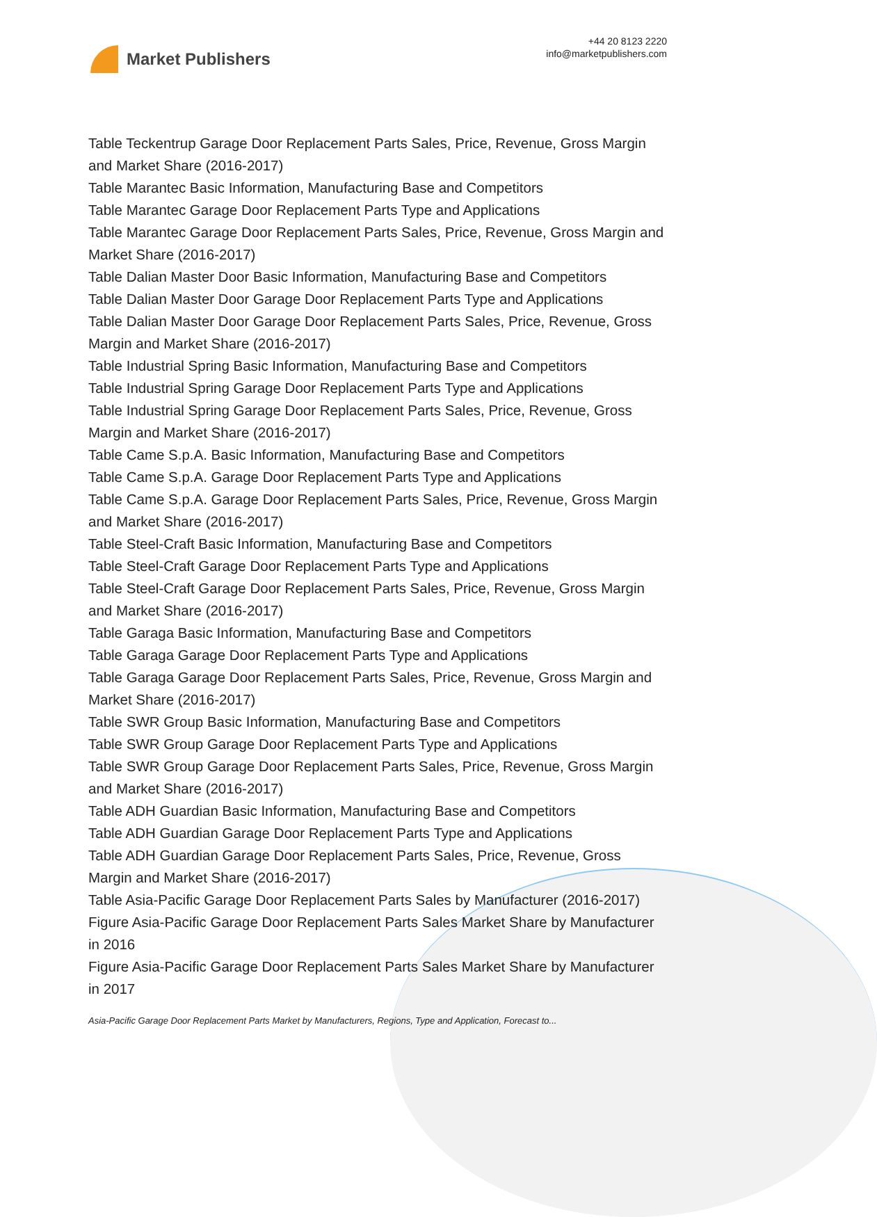Market Publishers
+44 20 8123 2220
info@marketpublishers.com
Table Teckentrup Garage Door Replacement Parts Sales, Price, Revenue, Gross Margin and Market Share (2016-2017)
Table Marantec Basic Information, Manufacturing Base and Competitors
Table Marantec Garage Door Replacement Parts Type and Applications
Table Marantec Garage Door Replacement Parts Sales, Price, Revenue, Gross Margin and Market Share (2016-2017)
Table Dalian Master Door Basic Information, Manufacturing Base and Competitors
Table Dalian Master Door Garage Door Replacement Parts Type and Applications
Table Dalian Master Door Garage Door Replacement Parts Sales, Price, Revenue, Gross Margin and Market Share (2016-2017)
Table Industrial Spring Basic Information, Manufacturing Base and Competitors
Table Industrial Spring Garage Door Replacement Parts Type and Applications
Table Industrial Spring Garage Door Replacement Parts Sales, Price, Revenue, Gross Margin and Market Share (2016-2017)
Table Came S.p.A. Basic Information, Manufacturing Base and Competitors
Table Came S.p.A. Garage Door Replacement Parts Type and Applications
Table Came S.p.A. Garage Door Replacement Parts Sales, Price, Revenue, Gross Margin and Market Share (2016-2017)
Table Steel-Craft Basic Information, Manufacturing Base and Competitors
Table Steel-Craft Garage Door Replacement Parts Type and Applications
Table Steel-Craft Garage Door Replacement Parts Sales, Price, Revenue, Gross Margin and Market Share (2016-2017)
Table Garaga Basic Information, Manufacturing Base and Competitors
Table Garaga Garage Door Replacement Parts Type and Applications
Table Garaga Garage Door Replacement Parts Sales, Price, Revenue, Gross Margin and Market Share (2016-2017)
Table SWR Group Basic Information, Manufacturing Base and Competitors
Table SWR Group Garage Door Replacement Parts Type and Applications
Table SWR Group Garage Door Replacement Parts Sales, Price, Revenue, Gross Margin and Market Share (2016-2017)
Table ADH Guardian Basic Information, Manufacturing Base and Competitors
Table ADH Guardian Garage Door Replacement Parts Type and Applications
Table ADH Guardian Garage Door Replacement Parts Sales, Price, Revenue, Gross Margin and Market Share (2016-2017)
Table Asia-Pacific Garage Door Replacement Parts Sales by Manufacturer (2016-2017)
Figure Asia-Pacific Garage Door Replacement Parts Sales Market Share by Manufacturer in 2016
Figure Asia-Pacific Garage Door Replacement Parts Sales Market Share by Manufacturer in 2017
Asia-Pacific Garage Door Replacement Parts Market by Manufacturers, Regions, Type and Application, Forecast to...